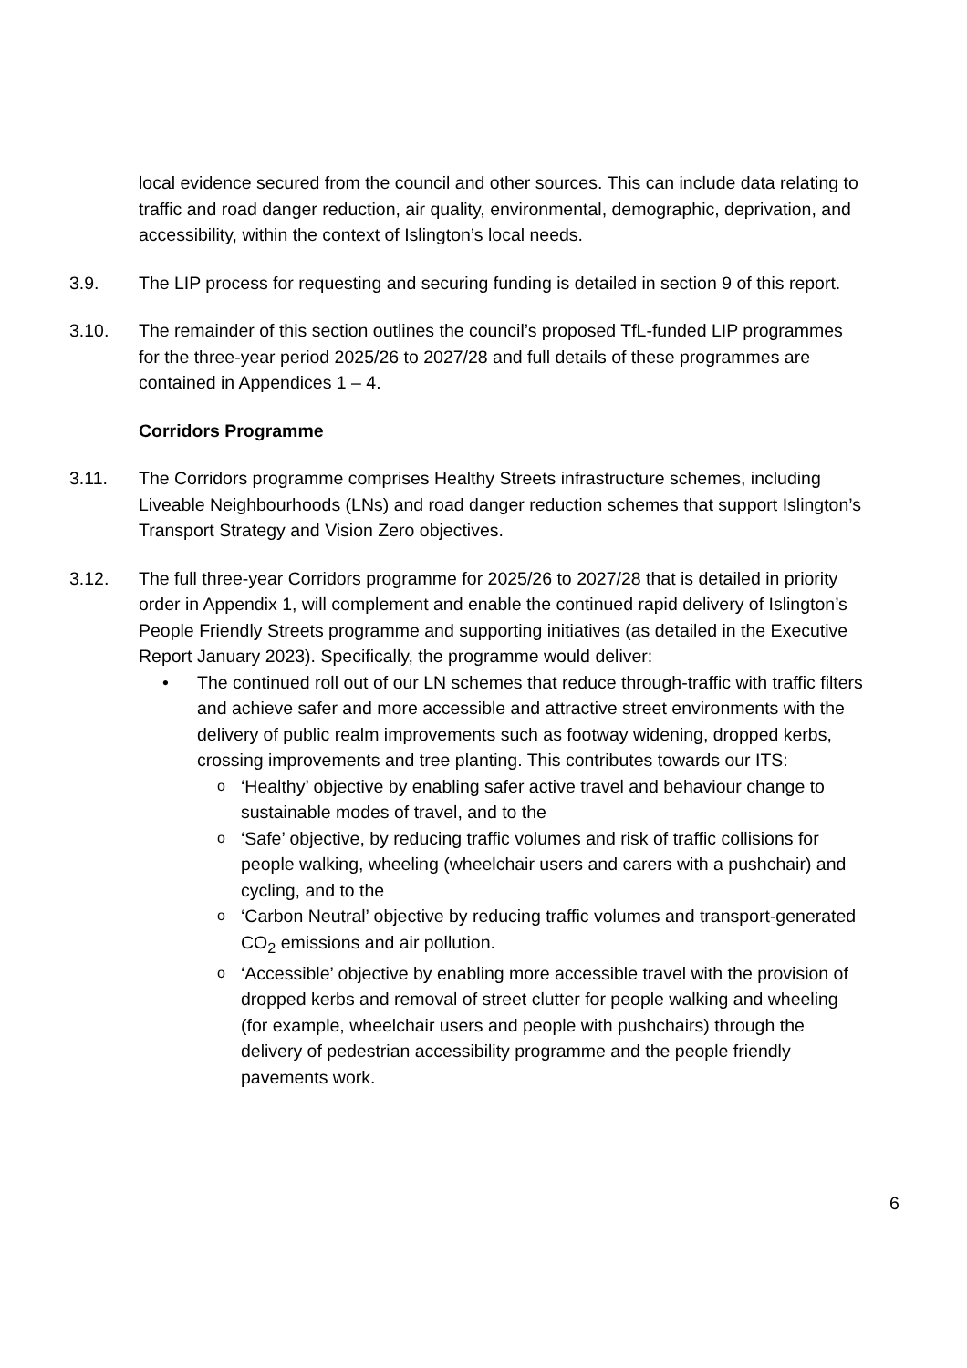local evidence secured from the council and other sources. This can include data relating to traffic and road danger reduction, air quality, environmental, demographic, deprivation, and accessibility, within the context of Islington’s local needs.
3.9. The LIP process for requesting and securing funding is detailed in section 9 of this report.
3.10. The remainder of this section outlines the council’s proposed TfL-funded LIP programmes for the three-year period 2025/26 to 2027/28 and full details of these programmes are contained in Appendices 1 – 4.
Corridors Programme
3.11. The Corridors programme comprises Healthy Streets infrastructure schemes, including Liveable Neighbourhoods (LNs) and road danger reduction schemes that support Islington’s Transport Strategy and Vision Zero objectives.
3.12. The full three-year Corridors programme for 2025/26 to 2027/28 that is detailed in priority order in Appendix 1, will complement and enable the continued rapid delivery of Islington’s People Friendly Streets programme and supporting initiatives (as detailed in the Executive Report January 2023). Specifically, the programme would deliver:
• The continued roll out of our LN schemes that reduce through-traffic with traffic filters and achieve safer and more accessible and attractive street environments with the delivery of public realm improvements such as footway widening, dropped kerbs, crossing improvements and tree planting. This contributes towards our ITS:
o
‘Healthy’ objective by enabling safer active travel and behaviour change to sustainable modes of travel, and to the
o
‘Safe’ objective, by reducing traffic volumes and risk of traffic collisions for people walking, wheeling (wheelchair users and carers with a pushchair) and cycling, and to the
o
‘Carbon Neutral’ objective by reducing traffic volumes and transport-generated CO<sub>2</sub> emissions and air pollution.
o
‘Accessible’ objective by enabling more accessible travel with the provision of dropped kerbs and removal of street clutter for people walking and wheeling (for example, wheelchair users and people with pushchairs) through the delivery of pedestrian accessibility programme and the people friendly pavements work.
6